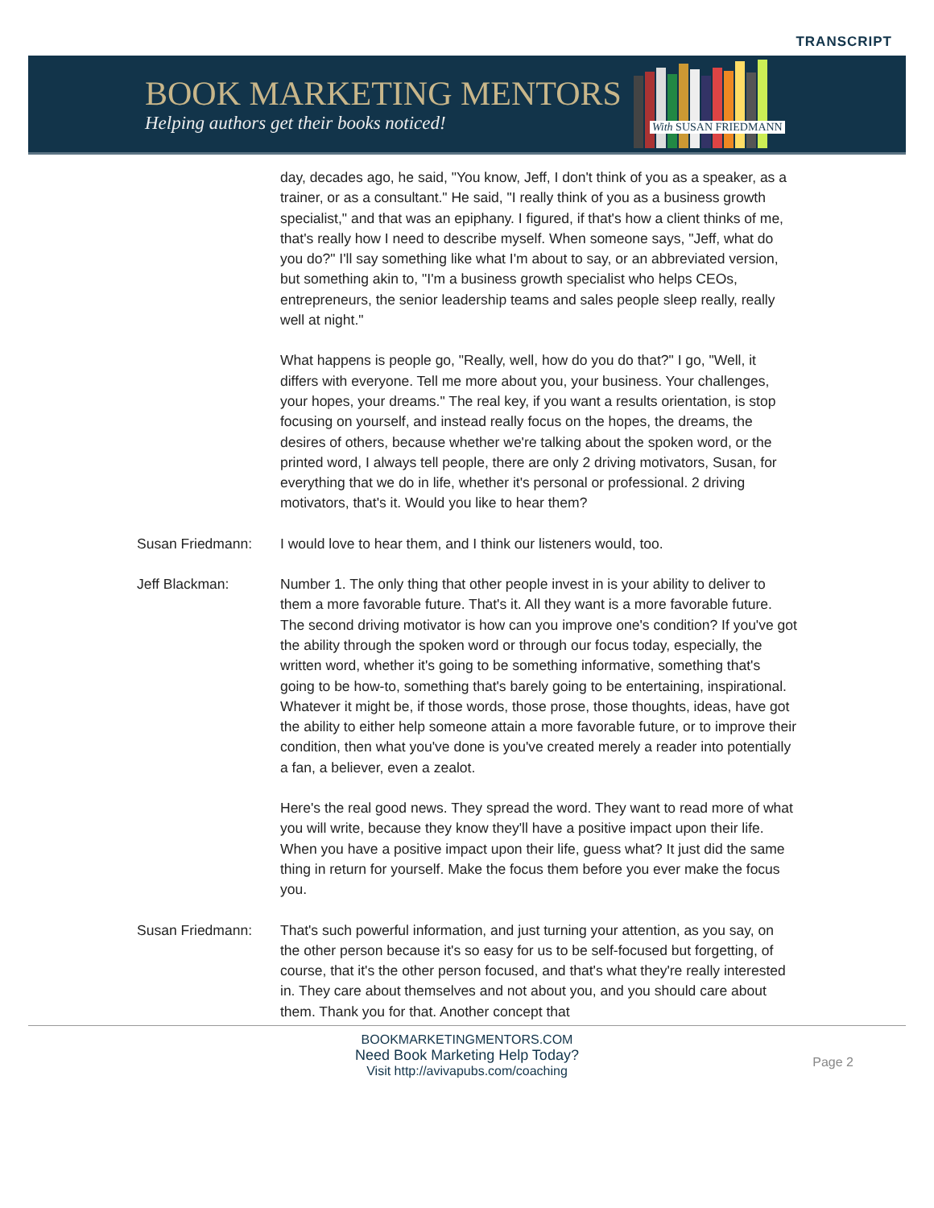TRANSCRIPT
BOOK MARKETING MENTORS
Helping authors get their books noticed!
With SUSAN FRIEDMANN
day, decades ago, he said, "You know, Jeff, I don't think of you as a speaker, as a trainer, or as a consultant." He said, "I really think of you as a business growth specialist," and that was an epiphany. I figured, if that's how a client thinks of me, that's really how I need to describe myself. When someone says, "Jeff, what do you do?" I'll say something like what I'm about to say, or an abbreviated version, but something akin to, "I'm a business growth specialist who helps CEOs, entrepreneurs, the senior leadership teams and sales people sleep really, really well at night."
What happens is people go, "Really, well, how do you do that?" I go, "Well, it differs with everyone. Tell me more about you, your business. Your challenges, your hopes, your dreams." The real key, if you want a results orientation, is stop focusing on yourself, and instead really focus on the hopes, the dreams, the desires of others, because whether we're talking about the spoken word, or the printed word, I always tell people, there are only 2 driving motivators, Susan, for everything that we do in life, whether it's personal or professional. 2 driving motivators, that's it. Would you like to hear them?
Susan Friedmann: I would love to hear them, and I think our listeners would, too.
Jeff Blackman: Number 1. The only thing that other people invest in is your ability to deliver to them a more favorable future. That's it. All they want is a more favorable future. The second driving motivator is how can you improve one's condition? If you've got the ability through the spoken word or through our focus today, especially, the written word, whether it's going to be something informative, something that's going to be how-to, something that's barely going to be entertaining, inspirational. Whatever it might be, if those words, those prose, those thoughts, ideas, have got the ability to either help someone attain a more favorable future, or to improve their condition, then what you've done is you've created merely a reader into potentially a fan, a believer, even a zealot.
Here's the real good news. They spread the word. They want to read more of what you will write, because they know they'll have a positive impact upon their life. When you have a positive impact upon their life, guess what? It just did the same thing in return for yourself. Make the focus them before you ever make the focus you.
Susan Friedmann: That's such powerful information, and just turning your attention, as you say, on the other person because it's so easy for us to be self-focused but forgetting, of course, that it's the other person focused, and that's what they're really interested in. They care about themselves and not about you, and you should care about them. Thank you for that. Another concept that
BOOKMARKETINGMENTORS.COM
Need Book Marketing Help Today?
Visit http://avivapubs.com/coaching
Page 2